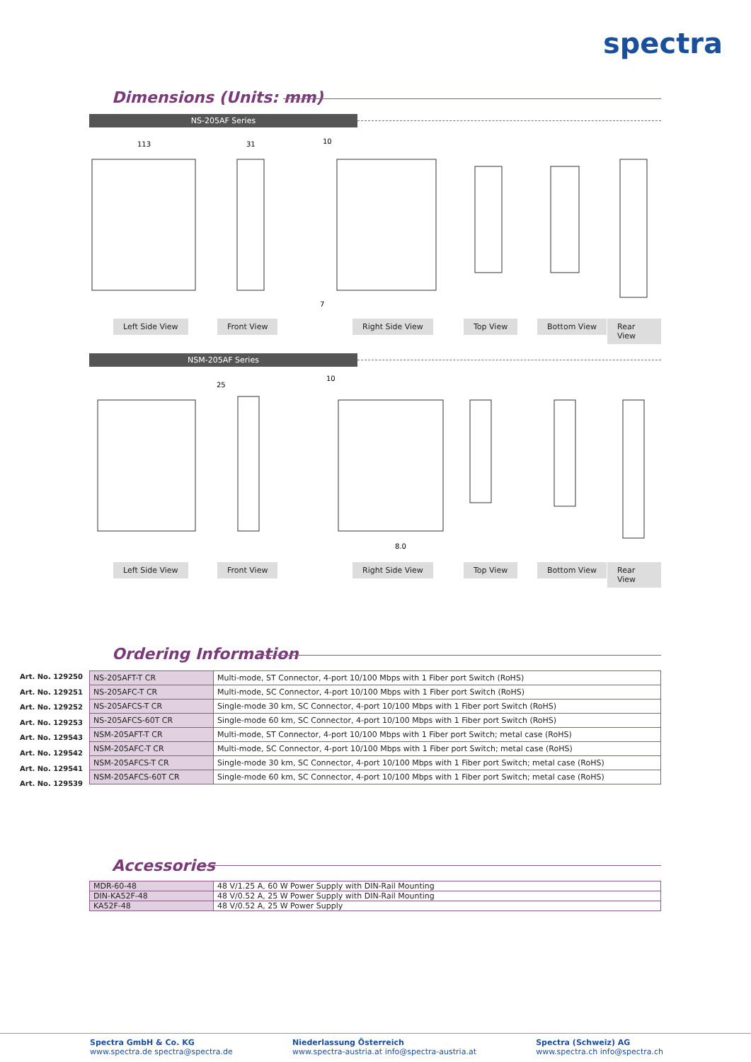spectra
Dimensions (Units: mm)
NS-205AF Series
113
31
10
7
Left Side View Front View Right Side View Top View Bottom View Rear View
NSM-205AF Series
25
10
8.0
Left Side View Front View Right Side View Top View Bottom View Rear View
Ordering Information
Art. No. 129250
Art. No. 129251
Art. No. 129252
Art. No. 129253
Art. No. 129543
Art. No. 129542
Art. No. 129541
Art. No. 129539
| NS-205AFT-T CR | Multi-mode, ST Connector, 4-port 10/100 Mbps with 1 Fiber port Switch (RoHS) |
| NS-205AFC-T CR | Multi-mode, SC Connector, 4-port 10/100 Mbps with 1 Fiber port Switch (RoHS) |
| NS-205AFCS-T CR | Single-mode 30 km, SC Connector, 4-port 10/100 Mbps with 1 Fiber port Switch (RoHS) |
| NS-205AFCS-60T CR | Single-mode 60 km, SC Connector, 4-port 10/100 Mbps with 1 Fiber port Switch (RoHS) |
| NSM-205AFT-T CR | Multi-mode, ST Connector, 4-port 10/100 Mbps with 1 Fiber port Switch; metal case (RoHS) |
| NSM-205AFC-T CR | Multi-mode, SC Connector, 4-port 10/100 Mbps with 1 Fiber port Switch; metal case (RoHS) |
| NSM-205AFCS-T CR | Single-mode 30 km, SC Connector, 4-port 10/100 Mbps with 1 Fiber port Switch; metal case (RoHS) |
| NSM-205AFCS-60T CR | Single-mode 60 km, SC Connector, 4-port 10/100 Mbps with 1 Fiber port Switch; metal case (RoHS) |
Accessories
| MDR-60-48 | 48 V/1.25 A, 60 W Power Supply with DIN-Rail Mounting |
| DIN-KA52F-48 | 48 V/0.52 A, 25 W Power Supply with DIN-Rail Mounting |
| KA52F-48 | 48 V/0.52 A, 25 W Power Supply |
Spectra GmbH & Co. KG
www.spectra.de spectra@spectra.de
Niederlassung Österreich
www.spectra-austria.at info@spectra-austria.at
Spectra (Schweiz) AG
www.spectra.ch info@spectra.ch